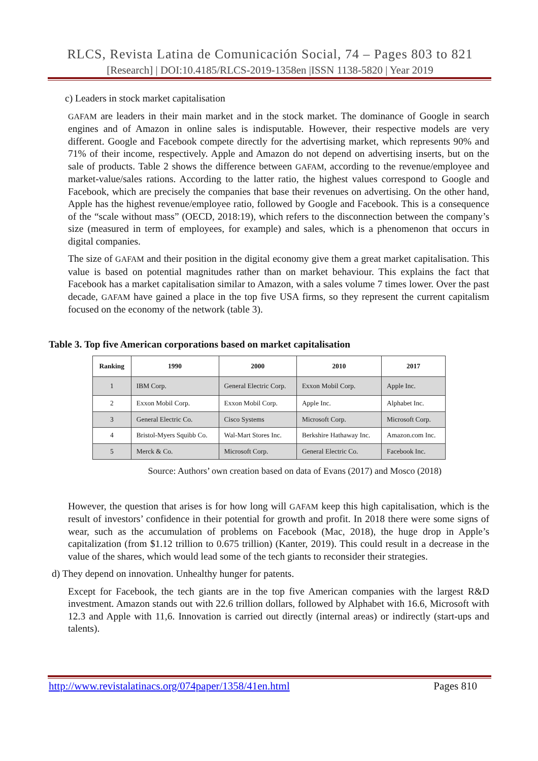RLCS, Revista Latina de Comunicación Social, 74 – Pages 803 to 821
[Research] | DOI:10.4185/RLCS-2019-1358en |ISSN 1138-5820 | Year 2019
c) Leaders in stock market capitalisation
GAFAM are leaders in their main market and in the stock market. The dominance of Google in search engines and of Amazon in online sales is indisputable. However, their respective models are very different. Google and Facebook compete directly for the advertising market, which represents 90% and 71% of their income, respectively. Apple and Amazon do not depend on advertising inserts, but on the sale of products. Table 2 shows the difference between GAFAM, according to the revenue/employee and market-value/sales rations. According to the latter ratio, the highest values correspond to Google and Facebook, which are precisely the companies that base their revenues on advertising. On the other hand, Apple has the highest revenue/employee ratio, followed by Google and Facebook. This is a consequence of the “scale without mass” (OECD, 2018:19), which refers to the disconnection between the company’s size (measured in term of employees, for example) and sales, which is a phenomenon that occurs in digital companies.
The size of GAFAM and their position in the digital economy give them a great market capitalisation. This value is based on potential magnitudes rather than on market behaviour. This explains the fact that Facebook has a market capitalisation similar to Amazon, with a sales volume 7 times lower. Over the past decade, GAFAM have gained a place in the top five USA firms, so they represent the current capitalism focused on the economy of the network (table 3).
Table 3. Top five American corporations based on market capitalisation
| Ranking | 1990 | 2000 | 2010 | 2017 |
| --- | --- | --- | --- | --- |
| 1 | IBM Corp. | General Electric Corp. | Exxon Mobil Corp. | Apple Inc. |
| 2 | Exxon Mobil Corp. | Exxon Mobil Corp. | Apple Inc. | Alphabet Inc. |
| 3 | General Electric Co. | Cisco Systems | Microsoft Corp. | Microsoft Corp. |
| 4 | Bristol-Myers Squibb Co. | Wal-Mart Stores Inc. | Berkshire Hathaway Inc. | Amazon.com Inc. |
| 5 | Merck & Co. | Microsoft Corp. | General Electric Co. | Facebook Inc. |
Source: Authors’ own creation based on data of Evans (2017) and Mosco (2018)
However, the question that arises is for how long will GAFAM keep this high capitalisation, which is the result of investors’ confidence in their potential for growth and profit. In 2018 there were some signs of wear, such as the accumulation of problems on Facebook (Mac, 2018), the huge drop in Apple’s capitalization (from $1.12 trillion to 0.675 trillion) (Kanter, 2019). This could result in a decrease in the value of the shares, which would lead some of the tech giants to reconsider their strategies.
d) They depend on innovation. Unhealthy hunger for patents.
Except for Facebook, the tech giants are in the top five American companies with the largest R&D investment. Amazon stands out with 22.6 trillion dollars, followed by Alphabet with 16.6, Microsoft with 12.3 and Apple with 11,6. Innovation is carried out directly (internal areas) or indirectly (start-ups and talents).
http://www.revistalatinacs.org/074paper/1358/41en.html Pages 810